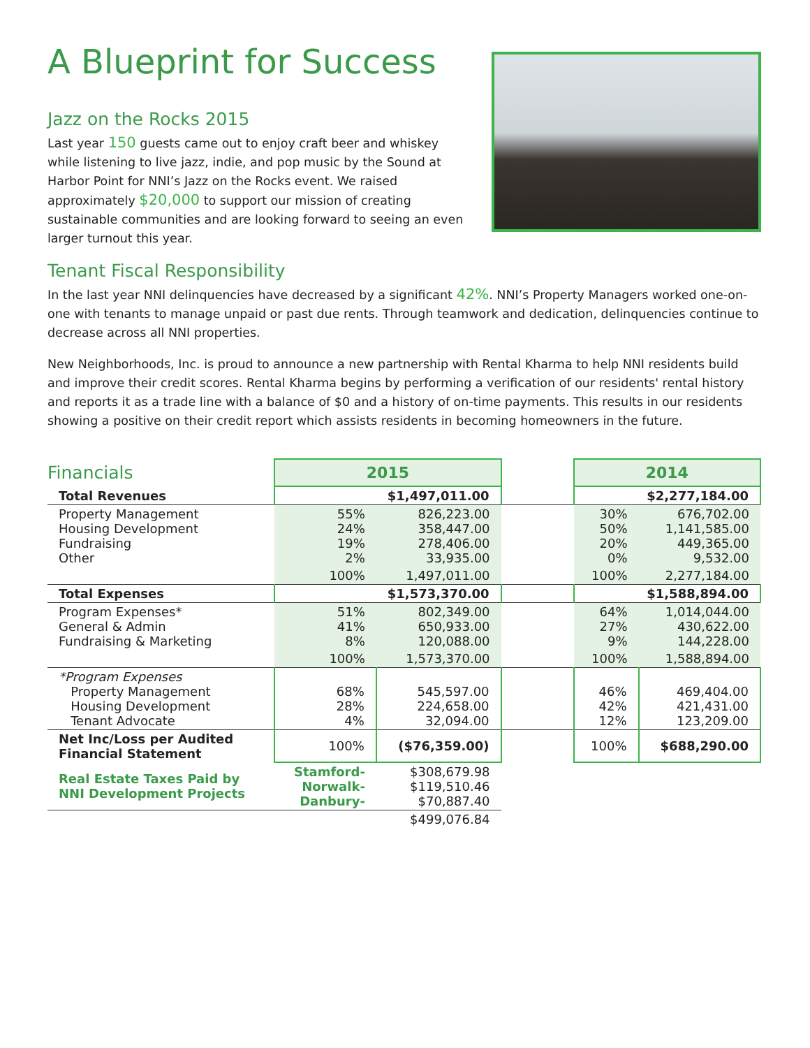A Blueprint for Success
Jazz on the Rocks 2015
Last year 150 guests came out to enjoy craft beer and whiskey while listening to live jazz, indie, and pop music by the Sound at Harbor Point for NNI’s Jazz on the Rocks event. We raised approximately $20,000 to support our mission of creating sustainable communities and are looking forward to seeing an even larger turnout this year.
Tenant Fiscal Responsibility
In the last year NNI delinquencies have decreased by a significant 42%. NNI’s Property Managers worked one-on-one with tenants to manage unpaid or past due rents. Through teamwork and dedication, delinquencies continue to decrease across all NNI properties.
New Neighborhoods, Inc. is proud to announce a new partnership with Rental Kharma to help NNI residents build and improve their credit scores. Rental Kharma begins by performing a verification of our residents' rental history and reports it as a trade line with a balance of $0 and a history of on-time payments. This results in our residents showing a positive on their credit report which assists residents in becoming homeowners in the future.
| Financials | 2015 | | | 2014 | |
| Total Revenues | $1,497,011.00 | | | $2,277,184.00 | |
| Property Management Housing Development Fundraising Other | 55% 24% 19% 2% | 826,223.00 358,447.00 278,406.00 33,935.00 | | 30% 50% 20% 0% | 676,702.00 1,141,585.00 449,365.00 9,532.00 |
| | 100% | 1,497,011.00 | | 100% | 2,277,184.00 |
| Total Expenses | $1,573,370.00 | | | $1,588,894.00 | |
| Program Expenses* General & Admin Fundraising & Marketing | 51% 41% 8% | 802,349.00 650,933.00 120,088.00 | | 64% 27% 9% | 1,014,044.00 430,622.00 144,228.00 |
| | 100% | 1,573,370.00 | | 100% | 1,588,894.00 |
| *Program Expenses Property Management Housing Development Tenant Advocate | 68% 28% 4% | 545,597.00 224,658.00 32,094.00 | | 46% 42% 12% | 469,404.00 421,431.00 123,209.00 |
| Net Inc/Loss per Audited Financial Statement | 100% | ($76,359.00) | | 100% | $688,290.00 |
| Real Estate Taxes Paid by NNI Development Projects | Stamford- Norwalk- Danbury- | $308,679.98 $119,510.46 $70,887.40 | | | |
| | | $499,076.84 | | | |